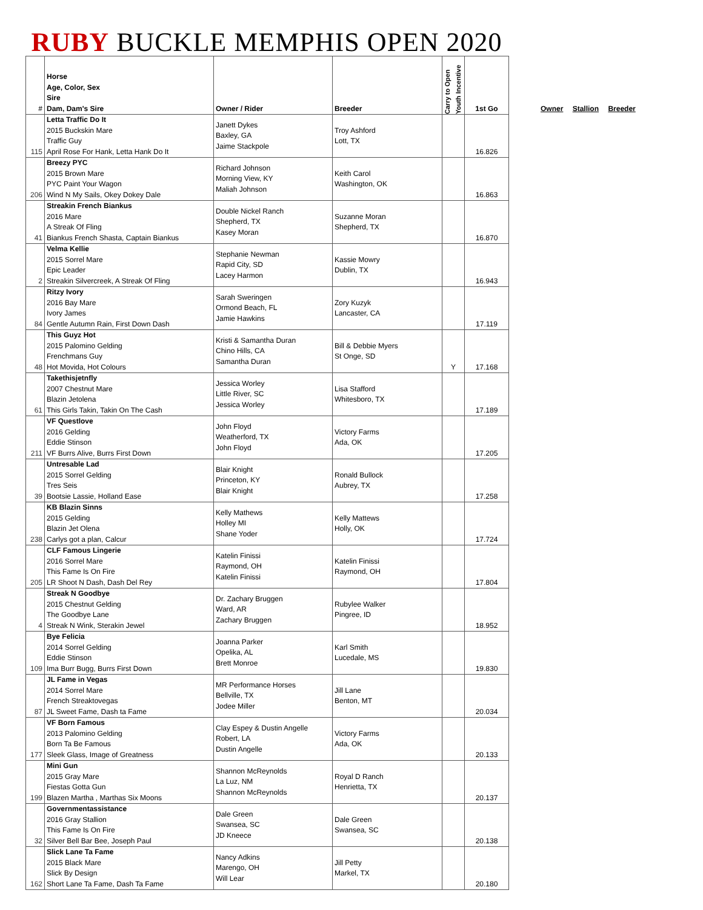RUBY BUCKLE MEMPHIS OPEN 2020
Owner Stallion Breeder
| # | Horse Age, Color, Sex Sire Dam, Dam's Sire | Owner / Rider | Breeder | Carry to Open Youth Incentive | 1st Go |
| --- | --- | --- | --- | --- | --- |
| 115 | Letta Traffic Do It 2015 Buckskin Mare Traffic Guy April Rose For Hank, Letta Hank Do It | Janett Dykes Baxley, GA Jaime Stackpole | Troy Ashford Lott, TX | | 16.826 |
| 206 | Breezy PYC 2015 Brown Mare PYC Paint Your Wagon Wind N My Sails, Okey Dokey Dale | Richard Johnson Morning View, KY Maliah Johnson | Keith Carol Washington, OK | | 16.863 |
| 41 | Streakin French Biankus 2016 Mare A Streak Of Fling Biankus French Shasta, Captain Biankus | Double Nickel Ranch Shepherd, TX Kasey Moran | Suzanne Moran Shepherd, TX | | 16.870 |
| 2 | Velma Kellie 2015 Sorrel Mare Epic Leader Streakin Silvercreek, A Streak Of Fling | Stephanie Newman Rapid City, SD Lacey Harmon | Kassie Mowry Dublin, TX | | 16.943 |
| 84 | Ritzy Ivory 2016 Bay Mare Ivory James Gentle Autumn Rain, First Down Dash | Sarah Sweringen Ormond Beach, FL Jamie Hawkins | Zory Kuzyk Lancaster, CA | | 17.119 |
| 48 | This Guyz Hot 2015 Palomino Gelding Frenchmans Guy Hot Movida, Hot Colours | Kristi & Samantha Duran Chino Hills, CA Samantha Duran | Bill & Debbie Myers St Onge, SD | Y | 17.168 |
| 61 | Takethisjetnfly 2007 Chestnut Mare Blazin Jetolena This Girls Takin, Takin On The Cash | Jessica Worley Little River, SC Jessica Worley | Lisa Stafford Whitesboro, TX | | 17.189 |
| 211 | VF Questlove 2016 Gelding Eddie Stinson VF Burrs Alive, Burrs First Down | John Floyd Weatherford, TX John Floyd | Victory Farms Ada, OK | | 17.205 |
| 39 | Untresable Lad 2015 Sorrel Gelding Tres Seis Bootsie Lassie, Holland Ease | Blair Knight Princeton, KY Blair Knight | Ronald Bullock Aubrey, TX | | 17.258 |
| 238 | KB Blazin Sinns 2015 Gelding Blazin Jet Olena Carlys got a plan, Calcur | Kelly Mathews Holley MI Shane Yoder | Kelly Mattews Holly, OK | | 17.724 |
| 205 | CLF Famous Lingerie 2016 Sorrel Mare This Fame Is On Fire LR Shoot N Dash, Dash Del Rey | Katelin Finissi Raymond, OH Katelin Finissi | Katelin Finissi Raymond, OH | | 17.804 |
| 4 | Streak N Goodbye 2015 Chestnut Gelding The Goodbye Lane Streak N Wink, Sterakin Jewel | Dr. Zachary Bruggen Ward, AR Zachary Bruggen | Rubylee Walker Pingree, ID | | 18.952 |
| 109 | Bye Felicia 2014 Sorrel Gelding Eddie Stinson Ima Burr Bugg, Burrs First Down | Joanna Parker Opelika, AL Brett Monroe | Karl Smith Lucedale, MS | | 19.830 |
| 87 | JL Fame in Vegas 2014 Sorrel Mare French Streaktovegas JL Sweet Fame, Dash ta Fame | MR Performance Horses Bellville, TX Jodee Miller | Jill Lane Benton, MT | | 20.034 |
| 177 | VF Born Famous 2013 Palomino Gelding Born Ta Be Famous Sleek Glass, Image of Greatness | Clay Espey & Dustin Angelle Robert, LA Dustin Angelle | Victory Farms Ada, OK | | 20.133 |
| 199 | Mini Gun 2015 Gray Mare Fiestas Gotta Gun Blazen Martha , Marthas Six Moons | Shannon McReynolds La Luz, NM Shannon McReynolds | Royal D Ranch Henrietta, TX | | 20.137 |
| 32 | Governmentassistance 2016 Gray Stallion This Fame Is On Fire Silver Bell Bar Bee, Joseph Paul | Dale Green Swansea, SC JD Kneece | Dale Green Swansea, SC | | 20.138 |
| 162 | Slick Lane Ta Fame 2015 Black Mare Slick By Design Short Lane Ta Fame, Dash Ta Fame | Nancy Adkins Marengo, OH Will Lear | Jill Petty Markel, TX | | 20.180 |